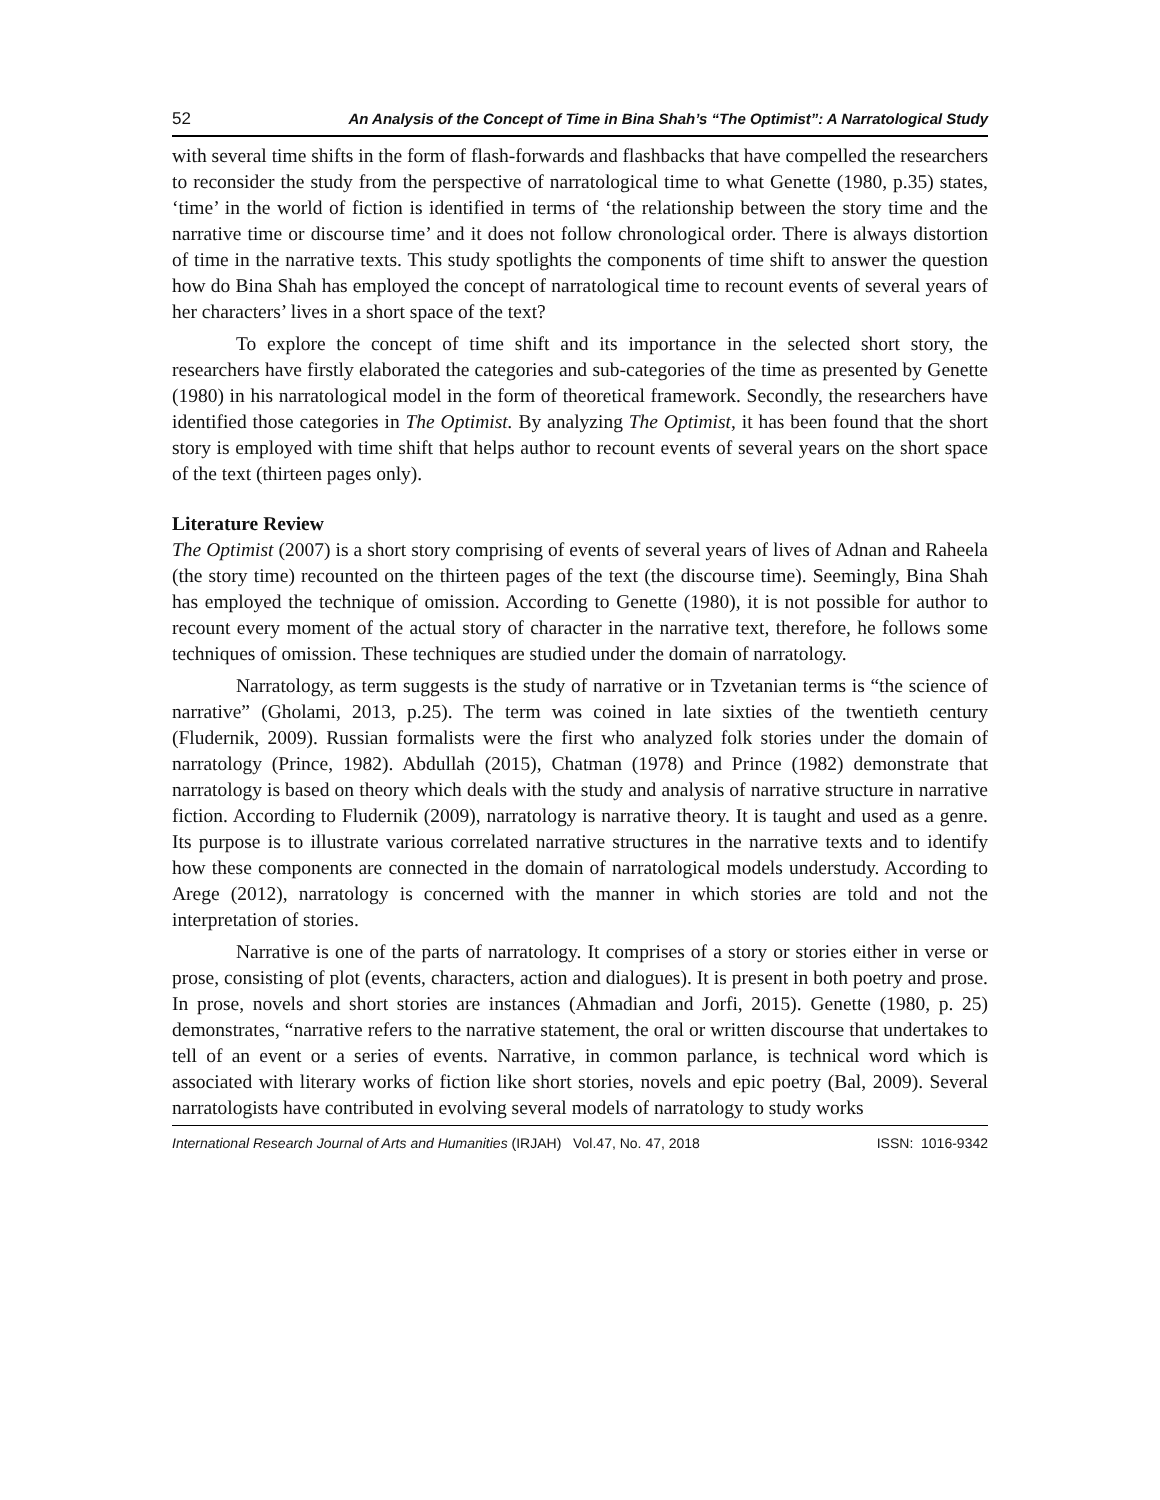52 An Analysis of the Concept of Time in Bina Shah’s “The Optimist”: A Narratological Study
with several time shifts in the form of flash-forwards and flashbacks that have compelled the researchers to reconsider the study from the perspective of narratological time to what Genette (1980, p.35) states, ‘time’ in the world of fiction is identified in terms of ‘the relationship between the story time and the narrative time or discourse time’ and it does not follow chronological order. There is always distortion of time in the narrative texts. This study spotlights the components of time shift to answer the question how do Bina Shah has employed the concept of narratological time to recount events of several years of her characters’ lives in a short space of the text?
To explore the concept of time shift and its importance in the selected short story, the researchers have firstly elaborated the categories and sub-categories of the time as presented by Genette (1980) in his narratological model in the form of theoretical framework. Secondly, the researchers have identified those categories in The Optimist. By analyzing The Optimist, it has been found that the short story is employed with time shift that helps author to recount events of several years on the short space of the text (thirteen pages only).
Literature Review
The Optimist (2007) is a short story comprising of events of several years of lives of Adnan and Raheela (the story time) recounted on the thirteen pages of the text (the discourse time). Seemingly, Bina Shah has employed the technique of omission. According to Genette (1980), it is not possible for author to recount every moment of the actual story of character in the narrative text, therefore, he follows some techniques of omission. These techniques are studied under the domain of narratology.
Narratology, as term suggests is the study of narrative or in Tzvetanian terms is “the science of narrative” (Gholami, 2013, p.25). The term was coined in late sixties of the twentieth century (Fludernik, 2009). Russian formalists were the first who analyzed folk stories under the domain of narratology (Prince, 1982). Abdullah (2015), Chatman (1978) and Prince (1982) demonstrate that narratology is based on theory which deals with the study and analysis of narrative structure in narrative fiction. According to Fludernik (2009), narratology is narrative theory. It is taught and used as a genre. Its purpose is to illustrate various correlated narrative structures in the narrative texts and to identify how these components are connected in the domain of narratological models understudy. According to Arege (2012), narratology is concerned with the manner in which stories are told and not the interpretation of stories.
Narrative is one of the parts of narratology. It comprises of a story or stories either in verse or prose, consisting of plot (events, characters, action and dialogues). It is present in both poetry and prose. In prose, novels and short stories are instances (Ahmadian and Jorfi, 2015). Genette (1980, p. 25) demonstrates, “narrative refers to the narrative statement, the oral or written discourse that undertakes to tell of an event or a series of events. Narrative, in common parlance, is technical word which is associated with literary works of fiction like short stories, novels and epic poetry (Bal, 2009). Several narratologists have contributed in evolving several models of narratology to study works
International Research Journal of Arts and Humanities (IRJAH) Vol.47, No. 47, 2018 ISSN: 1016-9342